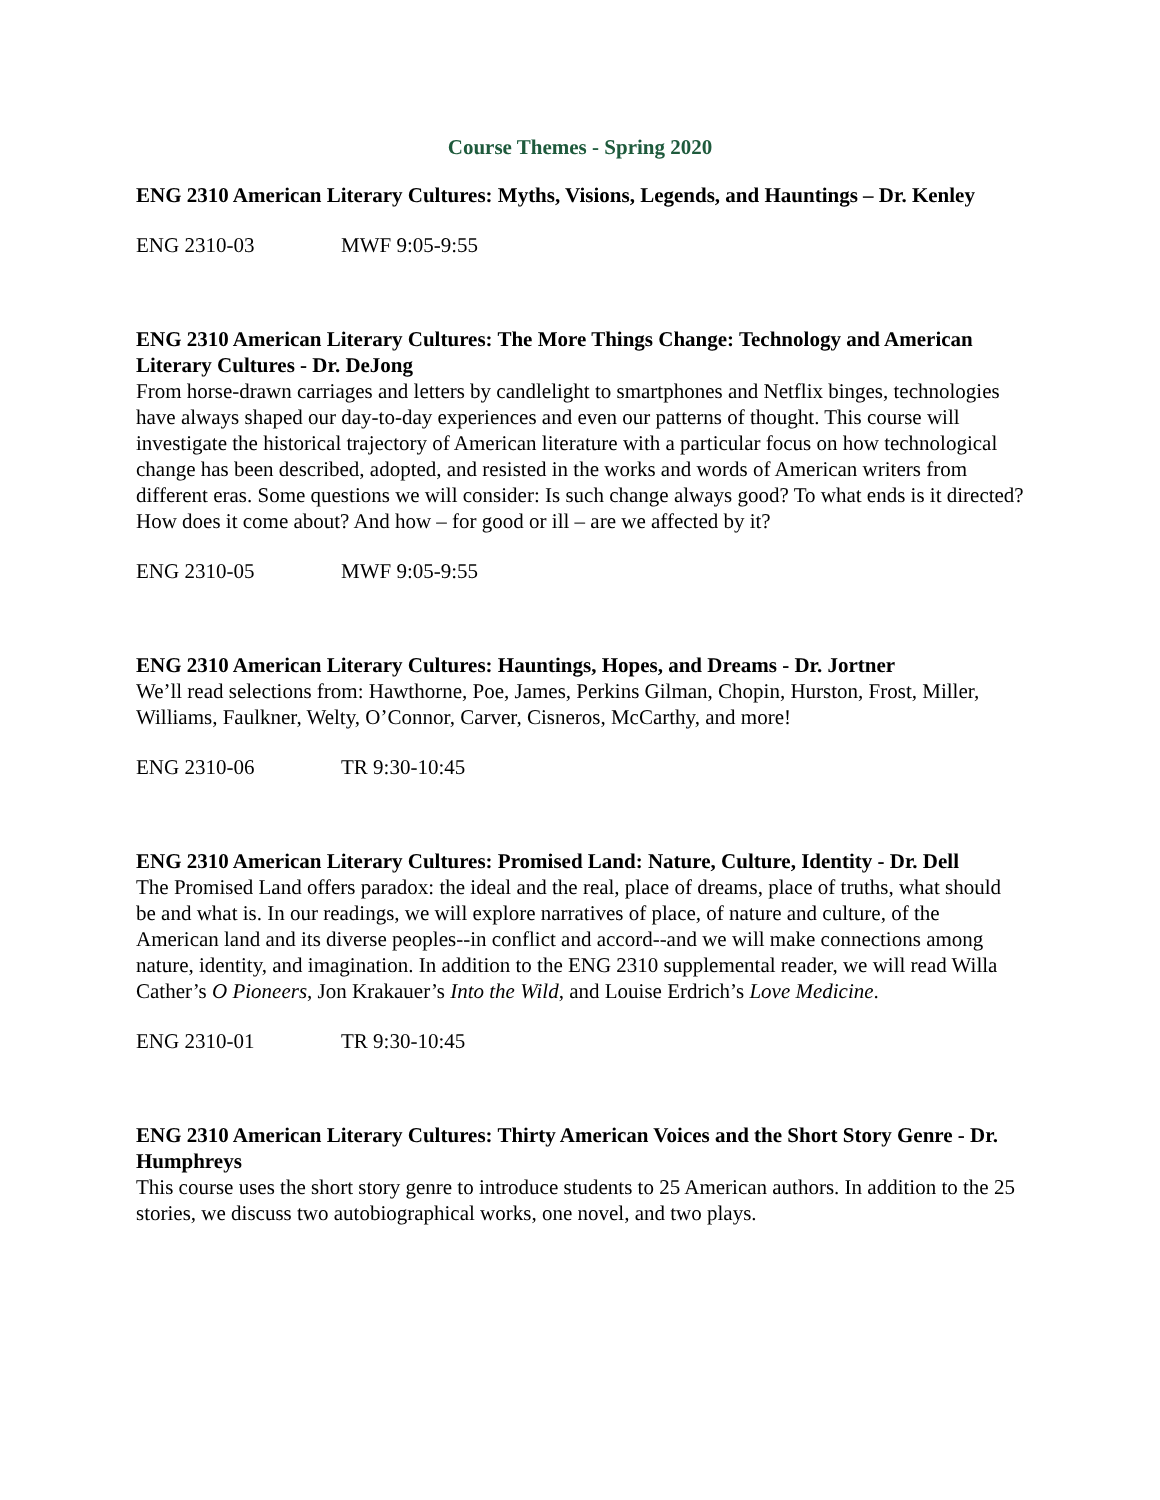Course Themes - Spring 2020
ENG 2310 American Literary Cultures: Myths, Visions, Legends, and Hauntings – Dr. Kenley
ENG 2310-03 MWF 9:05-9:55
ENG 2310 American Literary Cultures: The More Things Change: Technology and American Literary Cultures - Dr. DeJong
From horse-drawn carriages and letters by candlelight to smartphones and Netflix binges, technologies have always shaped our day-to-day experiences and even our patterns of thought. This course will investigate the historical trajectory of American literature with a particular focus on how technological change has been described, adopted, and resisted in the works and words of American writers from different eras. Some questions we will consider: Is such change always good? To what ends is it directed? How does it come about? And how – for good or ill – are we affected by it?
ENG 2310-05 MWF 9:05-9:55
ENG 2310 American Literary Cultures: Hauntings, Hopes, and Dreams - Dr. Jortner
We’ll read selections from: Hawthorne, Poe, James, Perkins Gilman, Chopin, Hurston, Frost, Miller, Williams, Faulkner, Welty, O’Connor, Carver, Cisneros, McCarthy, and more!
ENG 2310-06 TR 9:30-10:45
ENG 2310 American Literary Cultures: Promised Land: Nature, Culture, Identity - Dr. Dell
The Promised Land offers paradox: the ideal and the real, place of dreams, place of truths, what should be and what is. In our readings, we will explore narratives of place, of nature and culture, of the American land and its diverse peoples--in conflict and accord--and we will make connections among nature, identity, and imagination. In addition to the ENG 2310 supplemental reader, we will read Willa Cather’s O Pioneers, Jon Krakauer’s Into the Wild, and Louise Erdrich’s Love Medicine.
ENG 2310-01 TR 9:30-10:45
ENG 2310 American Literary Cultures: Thirty American Voices and the Short Story Genre - Dr. Humphreys
This course uses the short story genre to introduce students to 25 American authors. In addition to the 25 stories, we discuss two autobiographical works, one novel, and two plays.